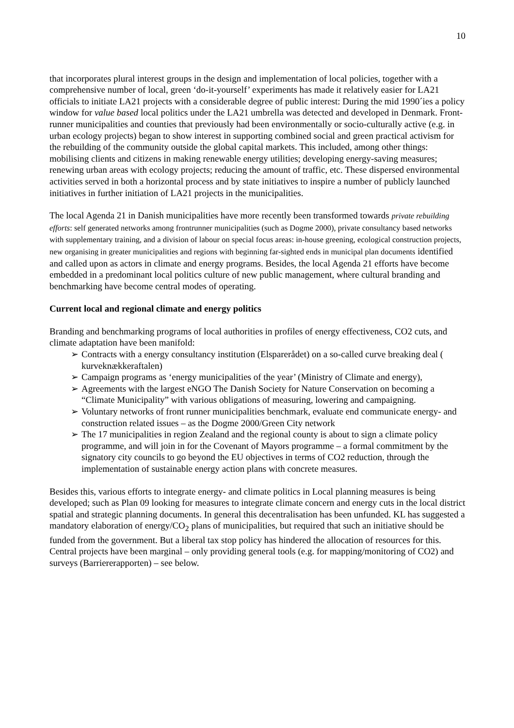10
that incorporates plural interest groups in the design and implementation of local policies, together with a comprehensive number of local, green ‘do-it-yourself’ experiments has made it relatively easier for LA21 officials to initiate LA21 projects with a considerable degree of public interest: During the mid 1990´ies a policy window for value based local politics under the LA21 umbrella was detected and developed in Denmark. Front-runner municipalities and counties that previously had been environmentally or socio-culturally active (e.g. in urban ecology projects) began to show interest in supporting combined social and green practical activism for the rebuilding of the community outside the global capital markets. This included, among other things: mobilising clients and citizens in making renewable energy utilities; developing energy-saving measures; renewing urban areas with ecology projects; reducing the amount of traffic, etc. These dispersed environmental activities served in both a horizontal process and by state initiatives to inspire a number of publicly launched initiatives in further initiation of LA21 projects in the municipalities.
The local Agenda 21 in Danish municipalities have more recently been transformed towards private rebuilding efforts: self generated networks among frontrunner municipalities (such as Dogme 2000), private consultancy based networks with supplementary training, and a division of labour on special focus areas: in-house greening, ecological construction projects, new organising in greater municipalities and regions with beginning far-sighted ends in municipal plan documents identified and called upon as actors in climate and energy programs. Besides, the local Agenda 21 efforts have become embedded in a predominant local politics culture of new public management, where cultural branding and benchmarking have become central modes of operating.
Current local and regional climate and energy politics
Branding and benchmarking programs of local authorities in profiles of energy effectiveness, CO2 cuts, and climate adaptation have been manifold:
➢ Contracts with a energy consultancy institution (Elsparerådet) on a so-called curve breaking deal ( kurveknækkeraftalen)
➢ Campaign programs as ‘energy municipalities of the year’ (Ministry of Climate and energy),
➢ Agreements with the largest eNGO The Danish Society for Nature Conservation on becoming a “Climate Municipality” with various obligations of measuring, lowering and campaigning.
➢ Voluntary networks of front runner municipalities benchmark, evaluate end communicate energy- and construction related issues – as the Dogme 2000/Green City network
➢ The 17 municipalities in region Zealand and the regional county is about to sign a climate policy programme, and will join in for the Covenant of Mayors programme – a formal commitment by the signatory city councils to go beyond the EU objectives in terms of CO2 reduction, through the implementation of sustainable energy action plans with concrete measures.
Besides this, various efforts to integrate energy- and climate politics in Local planning measures is being developed; such as Plan 09 looking for measures to integrate climate concern and energy cuts in the local district spatial and strategic planning documents. In general this decentralisation has been unfunded. KL has suggested a mandatory elaboration of energy/CO<sub>2</sub> plans of municipalities, but required that such an initiative should be funded from the government. But a liberal tax stop policy has hindered the allocation of resources for this. Central projects have been marginal – only providing general tools (e.g. for mapping/monitoring of CO2) and surveys (Barriererapporten) – see below.